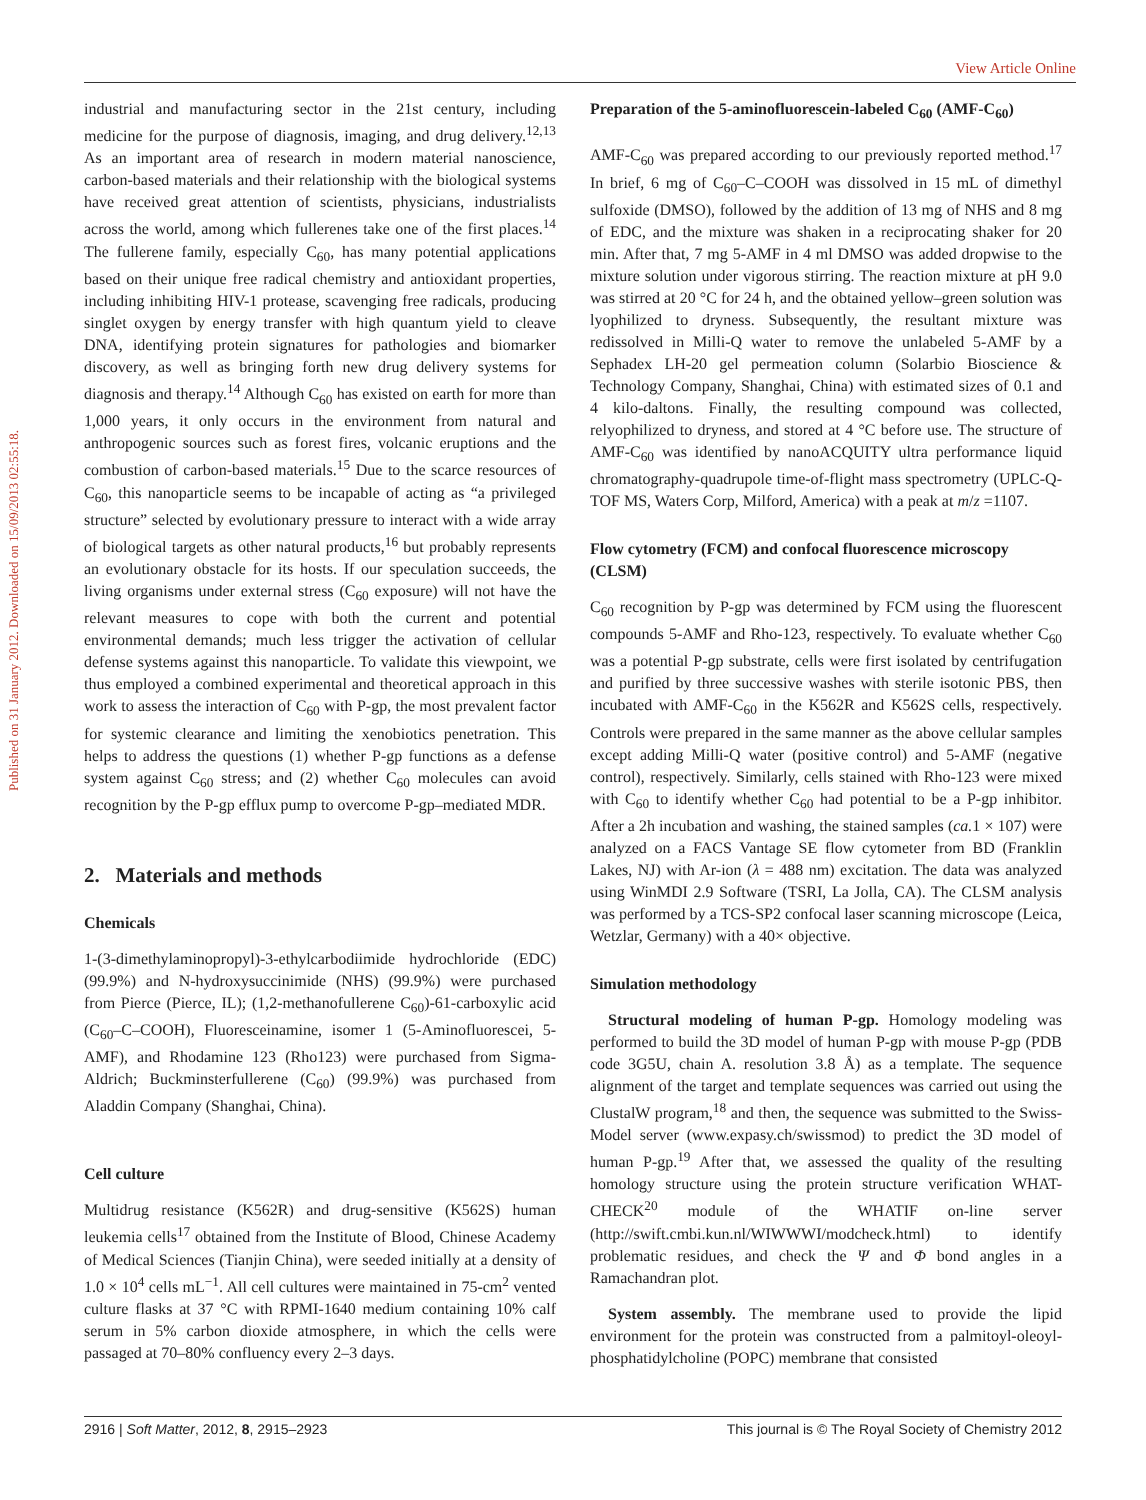View Article Online
Published on 31 January 2012. Downloaded on 15/09/2013 02:55:18.
industrial and manufacturing sector in the 21st century, including medicine for the purpose of diagnosis, imaging, and drug delivery.<sup>12,13</sup> As an important area of research in modern material nanoscience, carbon-based materials and their relationship with the biological systems have received great attention of scientists, physicians, industrialists across the world, among which fullerenes take one of the first places.<sup>14</sup> The fullerene family, especially C<sub>60</sub>, has many potential applications based on their unique free radical chemistry and antioxidant properties, including inhibiting HIV-1 protease, scavenging free radicals, producing singlet oxygen by energy transfer with high quantum yield to cleave DNA, identifying protein signatures for pathologies and biomarker discovery, as well as bringing forth new drug delivery systems for diagnosis and therapy.<sup>14</sup> Although C<sub>60</sub> has existed on earth for more than 1,000 years, it only occurs in the environment from natural and anthropogenic sources such as forest fires, volcanic eruptions and the combustion of carbon-based materials.<sup>15</sup> Due to the scarce resources of C<sub>60</sub>, this nanoparticle seems to be incapable of acting as “a privileged structure” selected by evolutionary pressure to interact with a wide array of biological targets as other natural products,<sup>16</sup> but probably represents an evolutionary obstacle for its hosts. If our speculation succeeds, the living organisms under external stress (C<sub>60</sub> exposure) will not have the relevant measures to cope with both the current and potential environmental demands; much less trigger the activation of cellular defense systems against this nanoparticle. To validate this viewpoint, we thus employed a combined experimental and theoretical approach in this work to assess the interaction of C<sub>60</sub> with P-gp, the most prevalent factor for systemic clearance and limiting the xenobiotics penetration. This helps to address the questions (1) whether P-gp functions as a defense system against C<sub>60</sub> stress; and (2) whether C<sub>60</sub> molecules can avoid recognition by the P-gp efflux pump to overcome P-gp–mediated MDR.
2. Materials and methods
Chemicals
1-(3-dimethylaminopropyl)-3-ethylcarbodiimide hydrochloride (EDC) (99.9%) and N-hydroxysuccinimide (NHS) (99.9%) were purchased from Pierce (Pierce, IL); (1,2-methanofullerene C<sub>60</sub>)-61-carboxylic acid (C<sub>60</sub>–C–COOH), Fluoresceinamine, isomer 1 (5-Aminofluorescei, 5-AMF), and Rhodamine 123 (Rho123) were purchased from Sigma-Aldrich; Buckminsterfullerene (C<sub>60</sub>) (99.9%) was purchased from Aladdin Company (Shanghai, China).
Cell culture
Multidrug resistance (K562R) and drug-sensitive (K562S) human leukemia cells<sup>17</sup> obtained from the Institute of Blood, Chinese Academy of Medical Sciences (Tianjin China), were seeded initially at a density of 1.0 × 10<sup>4</sup> cells mL<sup>−1</sup>. All cell cultures were maintained in 75-cm<sup>2</sup> vented culture flasks at 37 °C with RPMI-1640 medium containing 10% calf serum in 5% carbon dioxide atmosphere, in which the cells were passaged at 70–80% confluency every 2–3 days.
Preparation of the 5-aminofluorescein-labeled C<sub>60</sub> (AMF-C<sub>60</sub>)
AMF-C<sub>60</sub> was prepared according to our previously reported method.<sup>17</sup> In brief, 6 mg of C<sub>60</sub>–C–COOH was dissolved in 15 mL of dimethyl sulfoxide (DMSO), followed by the addition of 13 mg of NHS and 8 mg of EDC, and the mixture was shaken in a reciprocating shaker for 20 min. After that, 7 mg 5-AMF in 4 ml DMSO was added dropwise to the mixture solution under vigorous stirring. The reaction mixture at pH 9.0 was stirred at 20 °C for 24 h, and the obtained yellow–green solution was lyophilized to dryness. Subsequently, the resultant mixture was redissolved in Milli-Q water to remove the unlabeled 5-AMF by a Sephadex LH-20 gel permeation column (Solarbio Bioscience & Technology Company, Shanghai, China) with estimated sizes of 0.1 and 4 kilo-daltons. Finally, the resulting compound was collected, relyophilized to dryness, and stored at 4 °C before use. The structure of AMF-C<sub>60</sub> was identified by nanoACQUITY ultra performance liquid chromatography-quadrupole time-of-flight mass spectrometry (UPLC-Q-TOF MS, Waters Corp, Milford, America) with a peak at m/z =1107.
Flow cytometry (FCM) and confocal fluorescence microscopy (CLSM)
C<sub>60</sub> recognition by P-gp was determined by FCM using the fluorescent compounds 5-AMF and Rho-123, respectively. To evaluate whether C<sub>60</sub> was a potential P-gp substrate, cells were first isolated by centrifugation and purified by three successive washes with sterile isotonic PBS, then incubated with AMF-C<sub>60</sub> in the K562R and K562S cells, respectively. Controls were prepared in the same manner as the above cellular samples except adding Milli-Q water (positive control) and 5-AMF (negative control), respectively. Similarly, cells stained with Rho-123 were mixed with C<sub>60</sub> to identify whether C<sub>60</sub> had potential to be a P-gp inhibitor. After a 2h incubation and washing, the stained samples (ca. 1 × 107) were analyzed on a FACS Vantage SE flow cytometer from BD (Franklin Lakes, NJ) with Ar-ion (λ = 488 nm) excitation. The data was analyzed using WinMDI 2.9 Software (TSRI, La Jolla, CA). The CLSM analysis was performed by a TCS-SP2 confocal laser scanning microscope (Leica, Wetzlar, Germany) with a 40× objective.
Simulation methodology
Structural modeling of human P-gp. Homology modeling was performed to build the 3D model of human P-gp with mouse P-gp (PDB code 3G5U, chain A. resolution 3.8 Å) as a template. The sequence alignment of the target and template sequences was carried out using the ClustalW program,<sup>18</sup> and then, the sequence was submitted to the Swiss-Model server (www.expasy.ch/swissmod) to predict the 3D model of human P-gp.<sup>19</sup> After that, we assessed the quality of the resulting homology structure using the protein structure verification WHAT-CHECK<sup>20</sup> module of the WHATIF on-line server (http://swift.cmbi.kun.nl/WIWWWI/modcheck.html) to identify problematic residues, and check the Ψ and Φ bond angles in a Ramachandran plot.
System assembly. The membrane used to provide the lipid environment for the protein was constructed from a palmitoyl-oleoyl-phosphatidylcholine (POPC) membrane that consisted
2916 | Soft Matter, 2012, 8, 2915–2923 This journal is © The Royal Society of Chemistry 2012